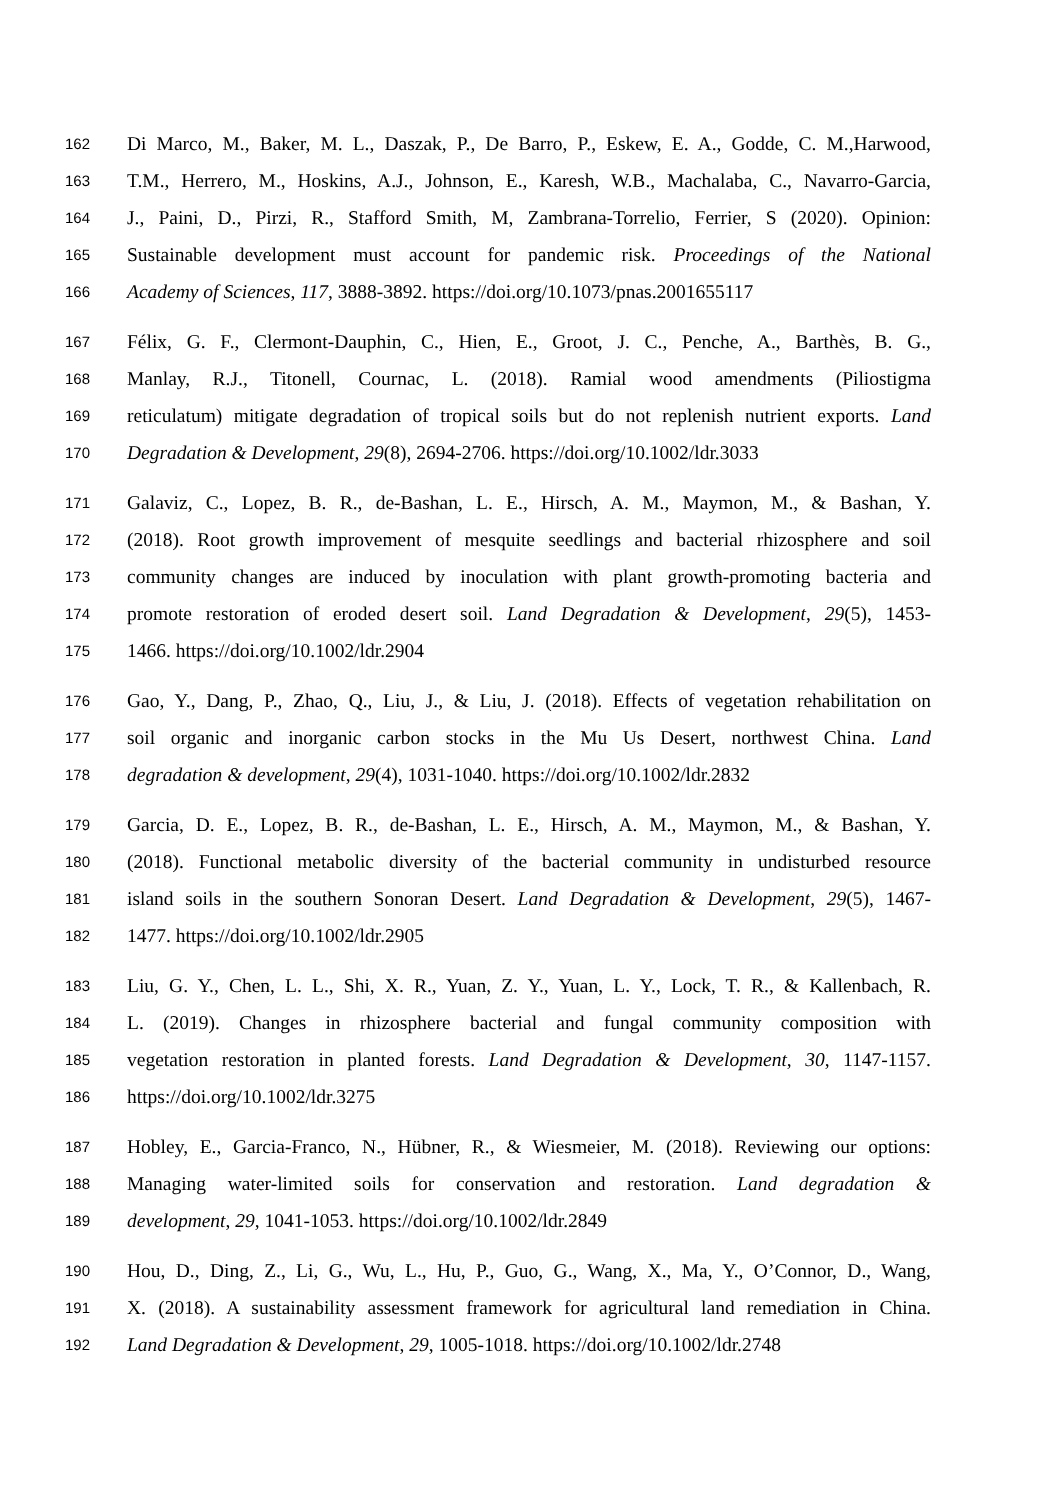162 Di Marco, M., Baker, M. L., Daszak, P., De Barro, P., Eskew, E. A., Godde, C. M.,Harwood,
163 T.M., Herrero, M., Hoskins, A.J., Johnson, E., Karesh, W.B., Machalaba, C., Navarro-Garcia,
164 J., Paini, D., Pirzi, R., Stafford Smith, M, Zambrana-Torrelio, Ferrier, S (2020). Opinion:
165 Sustainable development must account for pandemic risk. Proceedings of the National
166 Academy of Sciences, 117, 3888-3892. https://doi.org/10.1073/pnas.2001655117
167 Félix, G. F., Clermont-Dauphin, C., Hien, E., Groot, J. C., Penche, A., Barthès, B. G.,
168 Manlay, R.J., Titonell, Cournac, L. (2018). Ramial wood amendments (Piliostigma
169 reticulatum) mitigate degradation of tropical soils but do not replenish nutrient exports. Land
170 Degradation & Development, 29(8), 2694-2706. https://doi.org/10.1002/ldr.3033
171 Galaviz, C., Lopez, B. R., de-Bashan, L. E., Hirsch, A. M., Maymon, M., & Bashan, Y.
172 (2018). Root growth improvement of mesquite seedlings and bacterial rhizosphere and soil
173 community changes are induced by inoculation with plant growth-promoting bacteria and
174 promote restoration of eroded desert soil. Land Degradation & Development, 29(5), 1453-
175 1466. https://doi.org/10.1002/ldr.2904
176 Gao, Y., Dang, P., Zhao, Q., Liu, J., & Liu, J. (2018). Effects of vegetation rehabilitation on
177 soil organic and inorganic carbon stocks in the Mu Us Desert, northwest China. Land
178 degradation & development, 29(4), 1031-1040. https://doi.org/10.1002/ldr.2832
179 Garcia, D. E., Lopez, B. R., de-Bashan, L. E., Hirsch, A. M., Maymon, M., & Bashan, Y.
180 (2018). Functional metabolic diversity of the bacterial community in undisturbed resource
181 island soils in the southern Sonoran Desert. Land Degradation & Development, 29(5), 1467-
182 1477. https://doi.org/10.1002/ldr.2905
183 Liu, G. Y., Chen, L. L., Shi, X. R., Yuan, Z. Y., Yuan, L. Y., Lock, T. R., & Kallenbach, R.
184 L. (2019). Changes in rhizosphere bacterial and fungal community composition with
185 vegetation restoration in planted forests. Land Degradation & Development, 30, 1147-1157.
186 https://doi.org/10.1002/ldr.3275
187 Hobley, E., Garcia-Franco, N., Hübner, R., & Wiesmeier, M. (2018). Reviewing our options:
188 Managing water-limited soils for conservation and restoration. Land degradation &
189 development, 29, 1041-1053. https://doi.org/10.1002/ldr.2849
190 Hou, D., Ding, Z., Li, G., Wu, L., Hu, P., Guo, G., Wang, X., Ma, Y., O’Connor, D., Wang,
191 X. (2018). A sustainability assessment framework for agricultural land remediation in China.
192 Land Degradation & Development, 29, 1005-1018. https://doi.org/10.1002/ldr.2748